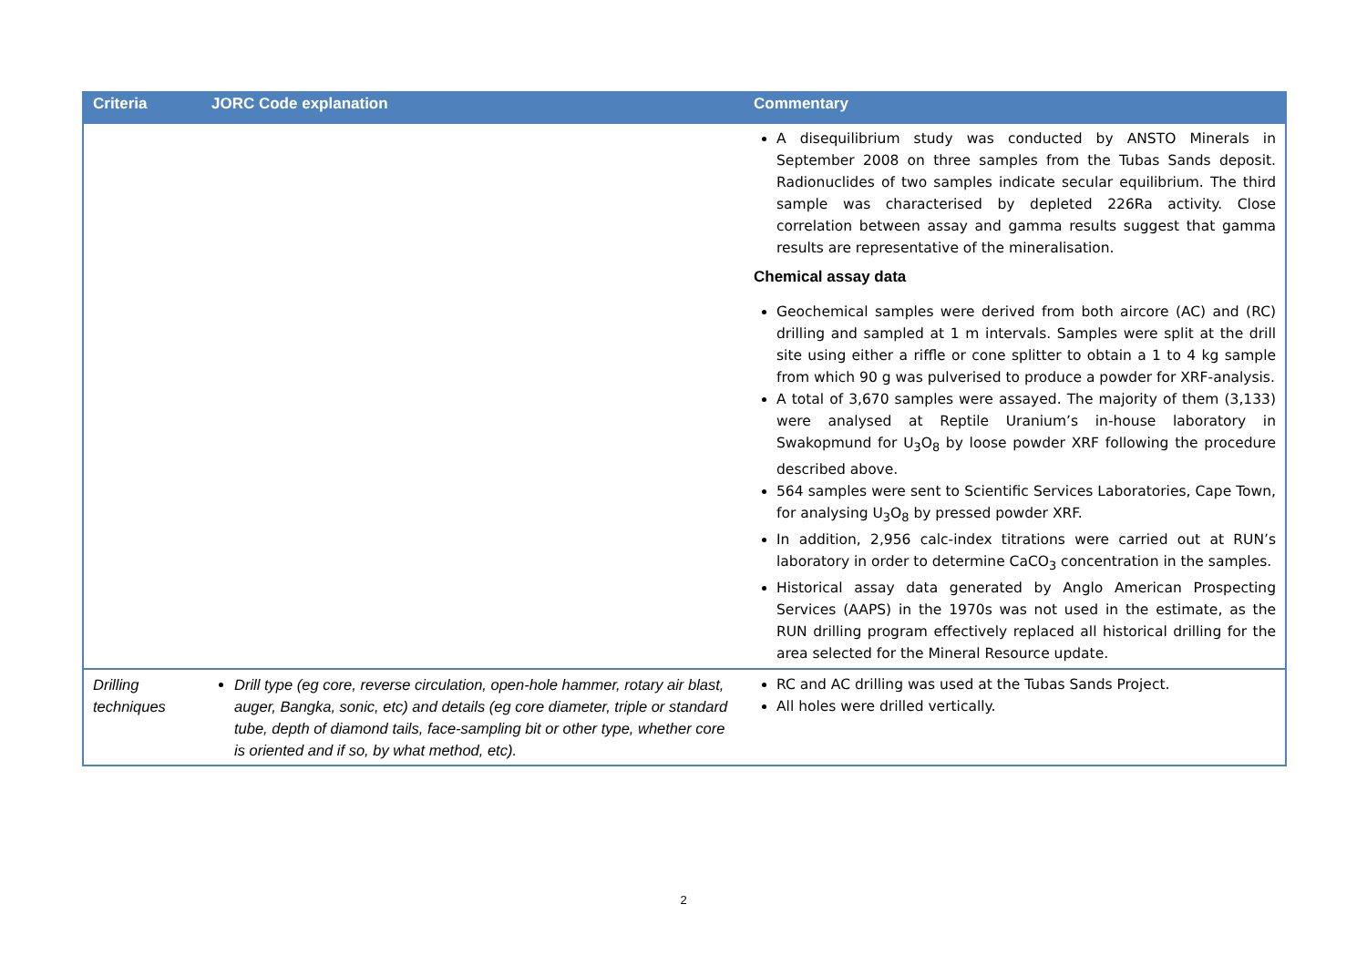| Criteria | JORC Code explanation | Commentary |
| --- | --- | --- |
| | | A disequilibrium study was conducted by ANSTO Minerals in September 2008 on three samples from the Tubas Sands deposit. Radionuclides of two samples indicate secular equilibrium. The third sample was characterised by depleted 226Ra activity. Close correlation between assay and gamma results suggest that gamma results are representative of the mineralisation. Chemical assay data Geochemical samples were derived from both aircore (AC) and (RC) drilling and sampled at 1 m intervals. Samples were split at the drill site using either a riffle or cone splitter to obtain a 1 to 4 kg sample from which 90 g was pulverised to produce a powder for XRF-analysis. A total of 3,670 samples were assayed. The majority of them (3,133) were analysed at Reptile Uranium’s in-house laboratory in Swakopmund for U<sub>3</sub>O<sub>8</sub> by loose powder XRF following the procedure described above. 564 samples were sent to Scientific Services Laboratories, Cape Town, for analysing U<sub>3</sub>O<sub>8</sub> by pressed powder XRF. In addition, 2,956 calc-index titrations were carried out at RUN’s laboratory in order to determine CaCO<sub>3</sub> concentration in the samples. Historical assay data generated by Anglo American Prospecting Services (AAPS) in the 1970s was not used in the estimate, as the RUN drilling program effectively replaced all historical drilling for the area selected for the Mineral Resource update. |
| Drilling techniques | Drill type (eg core, reverse circulation, open-hole hammer, rotary air blast, auger, Bangka, sonic, etc) and details (eg core diameter, triple or standard tube, depth of diamond tails, face-sampling bit or other type, whether core is oriented and if so, by what method, etc). | RC and AC drilling was used at the Tubas Sands Project. All holes were drilled vertically. |
2